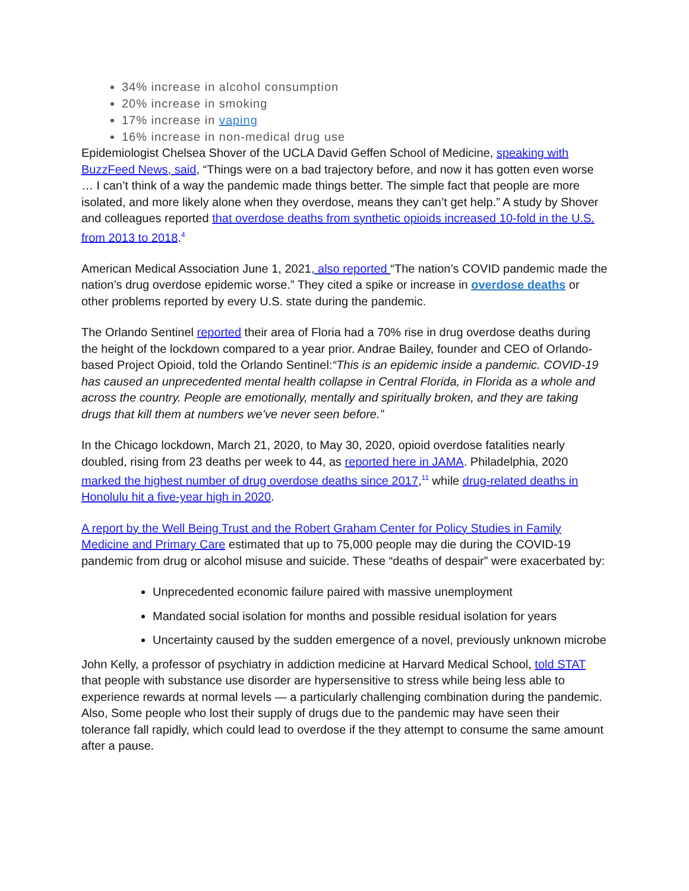34% increase in alcohol consumption
20% increase in smoking
17% increase in vaping
16% increase in non-medical drug use
Epidemiologist Chelsea Shover of the UCLA David Geffen School of Medicine, speaking with BuzzFeed News, said, “Things were on a bad trajectory before, and now it has gotten even worse … I can’t think of a way the pandemic made things better. The simple fact that people are more isolated, and more likely alone when they overdose, means they can’t get help.” A study by Shover and colleagues reported that overdose deaths from synthetic opioids increased 10-fold in the U.S. from 2013 to 2018.<sup>4</sup>
American Medical Association June 1, 2021, also reported “The nation’s COVID pandemic made the nation’s drug overdose epidemic worse.” They cited a spike or increase in overdose deaths or other problems reported by every U.S. state during the pandemic.
The Orlando Sentinel reported their area of Floria had a 70% rise in drug overdose deaths during the height of the lockdown compared to a year prior. Andrae Bailey, founder and CEO of Orlando-based Project Opioid, told the Orlando Sentinel:“This is an epidemic inside a pandemic. COVID-19 has caused an unprecedented mental health collapse in Central Florida, in Florida as a whole and across the country. People are emotionally, mentally and spiritually broken, and they are taking drugs that kill them at numbers we’ve never seen before.”
In the Chicago lockdown, March 21, 2020, to May 30, 2020, opioid overdose fatalities nearly doubled, rising from 23 deaths per week to 44, as reported here in JAMA. Philadelphia, 2020 marked the highest number of drug overdose deaths since 2017,<sup>11</sup> while drug-related deaths in Honolulu hit a five-year high in 2020.
A report by the Well Being Trust and the Robert Graham Center for Policy Studies in Family Medicine and Primary Care estimated that up to 75,000 people may die during the COVID-19 pandemic from drug or alcohol misuse and suicide. These “deaths of despair” were exacerbated by:
Unprecedented economic failure paired with massive unemployment
Mandated social isolation for months and possible residual isolation for years
Uncertainty caused by the sudden emergence of a novel, previously unknown microbe
John Kelly, a professor of psychiatry in addiction medicine at Harvard Medical School, told STAT that people with substance use disorder are hypersensitive to stress while being less able to experience rewards at normal levels — a particularly challenging combination during the pandemic. Also, Some people who lost their supply of drugs due to the pandemic may have seen their tolerance fall rapidly, which could lead to overdose if the they attempt to consume the same amount after a pause.